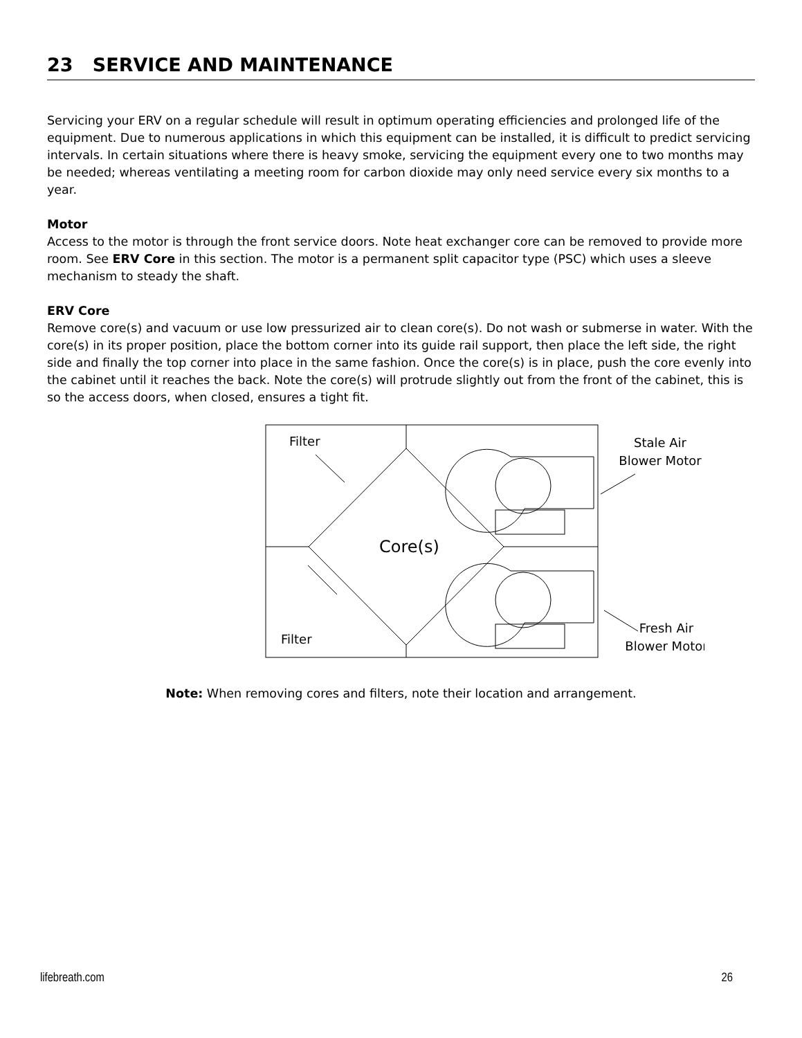23 SERVICE AND MAINTENANCE
Servicing your ERV on a regular schedule will result in optimum operating efficiencies and prolonged life of the equipment. Due to numerous applications in which this equipment can be installed, it is difficult to predict servicing intervals. In certain situations where there is heavy smoke, servicing the equipment every one to two months may be needed; whereas ventilating a meeting room for carbon dioxide may only need service every six months to a year.
Motor
Access to the motor is through the front service doors. Note heat exchanger core can be removed to provide more room. See ERV Core in this section. The motor is a permanent split capacitor type (PSC) which uses a sleeve mechanism to steady the shaft.
ERV Core
Remove core(s) and vacuum or use low pressurized air to clean core(s). Do not wash or submerse in water. With the core(s) in its proper position, place the bottom corner into its guide rail support, then place the left side, the right side and finally the top corner into place in the same fashion. Once the core(s) is in place, push the core evenly into the cabinet until it reaches the back. Note the core(s) will protrude slightly out from the front of the cabinet, this is so the access doors, when closed, ensures a tight fit.
Core(s)
Filter
Filter
Stale Air
Blower Motor
Fresh Air
Blower Motor
Note: When removing cores and filters, note their location and arrangement.
lifebreath.com 26